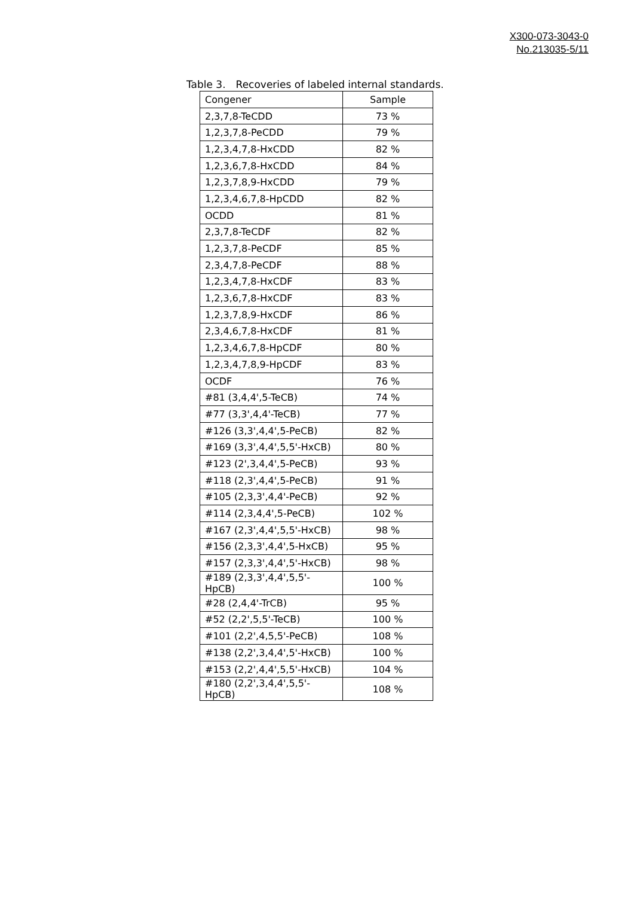X300-073-3043-0
No.213035-5/11
Table 3.　Recoveries of labeled internal standards.
| Congener | Sample |
| --- | --- |
| 2,3,7,8-TeCDD | 73 % |
| 1,2,3,7,8-PeCDD | 79 % |
| 1,2,3,4,7,8-HxCDD | 82 % |
| 1,2,3,6,7,8-HxCDD | 84 % |
| 1,2,3,7,8,9-HxCDD | 79 % |
| 1,2,3,4,6,7,8-HpCDD | 82 % |
| OCDD | 81 % |
| 2,3,7,8-TeCDF | 82 % |
| 1,2,3,7,8-PeCDF | 85 % |
| 2,3,4,7,8-PeCDF | 88 % |
| 1,2,3,4,7,8-HxCDF | 83 % |
| 1,2,3,6,7,8-HxCDF | 83 % |
| 1,2,3,7,8,9-HxCDF | 86 % |
| 2,3,4,6,7,8-HxCDF | 81 % |
| 1,2,3,4,6,7,8-HpCDF | 80 % |
| 1,2,3,4,7,8,9-HpCDF | 83 % |
| OCDF | 76 % |
| #81 (3,4,4',5-TeCB) | 74 % |
| #77 (3,3',4,4'-TeCB) | 77 % |
| #126 (3,3',4,4',5-PeCB) | 82 % |
| #169 (3,3',4,4',5,5'-HxCB) | 80 % |
| #123 (2',3,4,4',5-PeCB) | 93 % |
| #118 (2,3',4,4',5-PeCB) | 91 % |
| #105 (2,3,3',4,4'-PeCB) | 92 % |
| #114 (2,3,4,4',5-PeCB) | 102 % |
| #167 (2,3',4,4',5,5'-HxCB) | 98 % |
| #156 (2,3,3',4,4',5-HxCB) | 95 % |
| #157 (2,3,3',4,4',5'-HxCB) | 98 % |
| #189 (2,3,3',4,4',5,5'-HpCB) | 100 % |
| #28 (2,4,4'-TrCB) | 95 % |
| #52 (2,2',5,5'-TeCB) | 100 % |
| #101 (2,2',4,5,5'-PeCB) | 108 % |
| #138 (2,2',3,4,4',5'-HxCB) | 100 % |
| #153 (2,2',4,4',5,5'-HxCB) | 104 % |
| #180 (2,2',3,4,4',5,5'-HpCB) | 108 % |